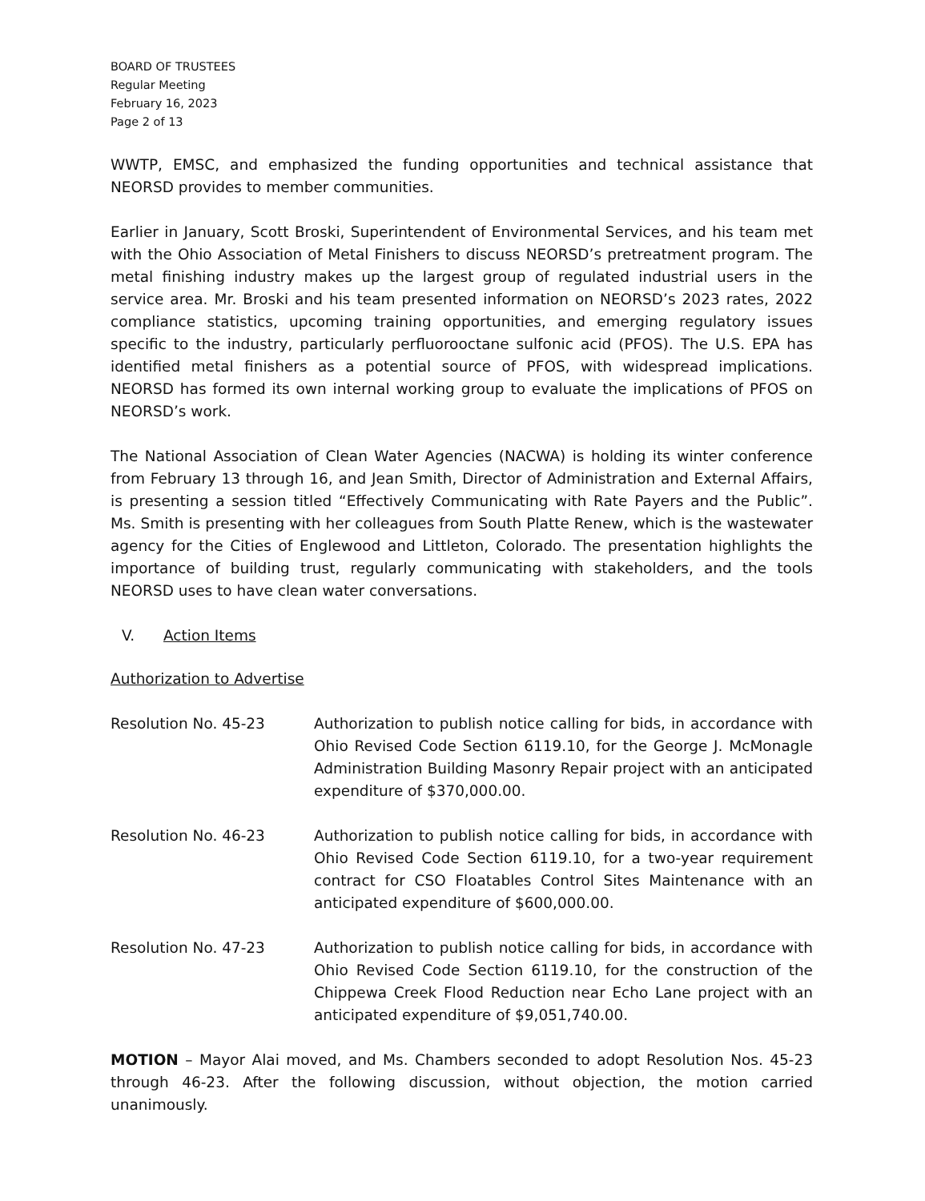BOARD OF TRUSTEES
Regular Meeting
February 16, 2023
Page 2 of 13
WWTP, EMSC, and emphasized the funding opportunities and technical assistance that NEORSD provides to member communities.
Earlier in January, Scott Broski, Superintendent of Environmental Services, and his team met with the Ohio Association of Metal Finishers to discuss NEORSD’s pretreatment program. The metal finishing industry makes up the largest group of regulated industrial users in the service area. Mr. Broski and his team presented information on NEORSD’s 2023 rates, 2022 compliance statistics, upcoming training opportunities, and emerging regulatory issues specific to the industry, particularly perfluorooctane sulfonic acid (PFOS). The U.S. EPA has identified metal finishers as a potential source of PFOS, with widespread implications. NEORSD has formed its own internal working group to evaluate the implications of PFOS on NEORSD’s work.
The National Association of Clean Water Agencies (NACWA) is holding its winter conference from February 13 through 16, and Jean Smith, Director of Administration and External Affairs, is presenting a session titled “Effectively Communicating with Rate Payers and the Public”. Ms. Smith is presenting with her colleagues from South Platte Renew, which is the wastewater agency for the Cities of Englewood and Littleton, Colorado. The presentation highlights the importance of building trust, regularly communicating with stakeholders, and the tools NEORSD uses to have clean water conversations.
V. Action Items
Authorization to Advertise
Resolution No. 45-23 Authorization to publish notice calling for bids, in accordance with Ohio Revised Code Section 6119.10, for the George J. McMonagle Administration Building Masonry Repair project with an anticipated expenditure of $370,000.00.
Resolution No. 46-23 Authorization to publish notice calling for bids, in accordance with Ohio Revised Code Section 6119.10, for a two-year requirement contract for CSO Floatables Control Sites Maintenance with an anticipated expenditure of $600,000.00.
Resolution No. 47-23 Authorization to publish notice calling for bids, in accordance with Ohio Revised Code Section 6119.10, for the construction of the Chippewa Creek Flood Reduction near Echo Lane project with an anticipated expenditure of $9,051,740.00.
MOTION – Mayor Alai moved, and Ms. Chambers seconded to adopt Resolution Nos. 45-23 through 46-23. After the following discussion, without objection, the motion carried unanimously.